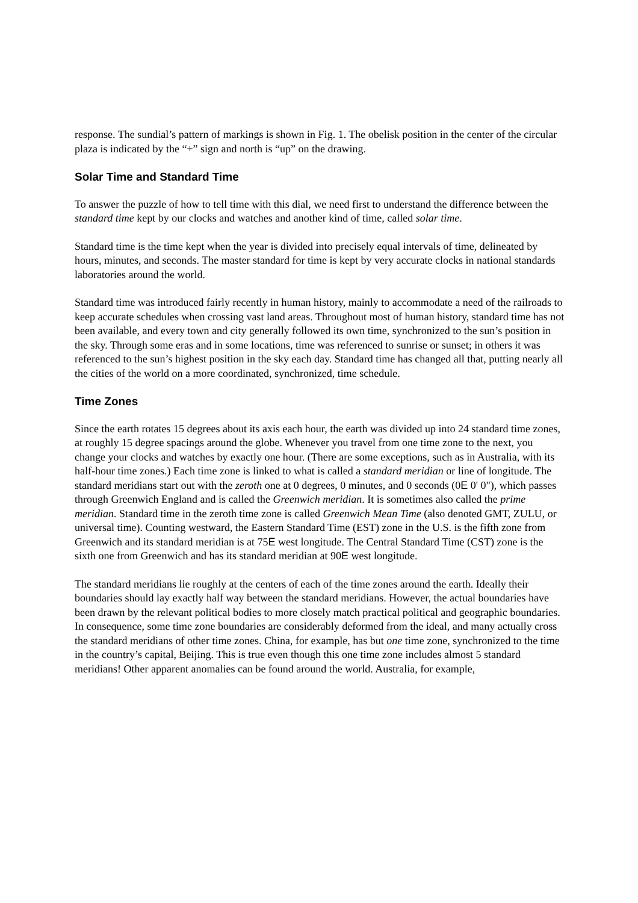response. The sundial’s pattern of markings is shown in Fig. 1. The obelisk position in the center of the circular plaza is indicated by the “+” sign and north is “up” on the drawing.
Solar Time and Standard Time
To answer the puzzle of how to tell time with this dial, we need first to understand the difference between the standard time kept by our clocks and watches and another kind of time, called solar time.
Standard time is the time kept when the year is divided into precisely equal intervals of time, delineated by hours, minutes, and seconds. The master standard for time is kept by very accurate clocks in national standards laboratories around the world.
Standard time was introduced fairly recently in human history, mainly to accommodate a need of the railroads to keep accurate schedules when crossing vast land areas. Throughout most of human history, standard time has not been available, and every town and city generally followed its own time, synchronized to the sun’s position in the sky. Through some eras and in some locations, time was referenced to sunrise or sunset; in others it was referenced to the sun’s highest position in the sky each day. Standard time has changed all that, putting nearly all the cities of the world on a more coordinated, synchronized, time schedule.
Time Zones
Since the earth rotates 15 degrees about its axis each hour, the earth was divided up into 24 standard time zones, at roughly 15 degree spacings around the globe. Whenever you travel from one time zone to the next, you change your clocks and watches by exactly one hour. (There are some exceptions, such as in Australia, with its half-hour time zones.) Each time zone is linked to what is called a standard meridian or line of longitude. The standard meridians start out with the zeroth one at 0 degrees, 0 minutes, and 0 seconds (0E 0' 0"), which passes through Greenwich England and is called the Greenwich meridian. It is sometimes also called the prime meridian. Standard time in the zeroth time zone is called Greenwich Mean Time (also denoted GMT, ZULU, or universal time). Counting westward, the Eastern Standard Time (EST) zone in the U.S. is the fifth zone from Greenwich and its standard meridian is at 75E west longitude. The Central Standard Time (CST) zone is the sixth one from Greenwich and has its standard meridian at 90E west longitude.
The standard meridians lie roughly at the centers of each of the time zones around the earth. Ideally their boundaries should lay exactly half way between the standard meridians. However, the actual boundaries have been drawn by the relevant political bodies to more closely match practical political and geographic boundaries. In consequence, some time zone boundaries are considerably deformed from the ideal, and many actually cross the standard meridians of other time zones. China, for example, has but one time zone, synchronized to the time in the country’s capital, Beijing. This is true even though this one time zone includes almost 5 standard meridians! Other apparent anomalies can be found around the world. Australia, for example,